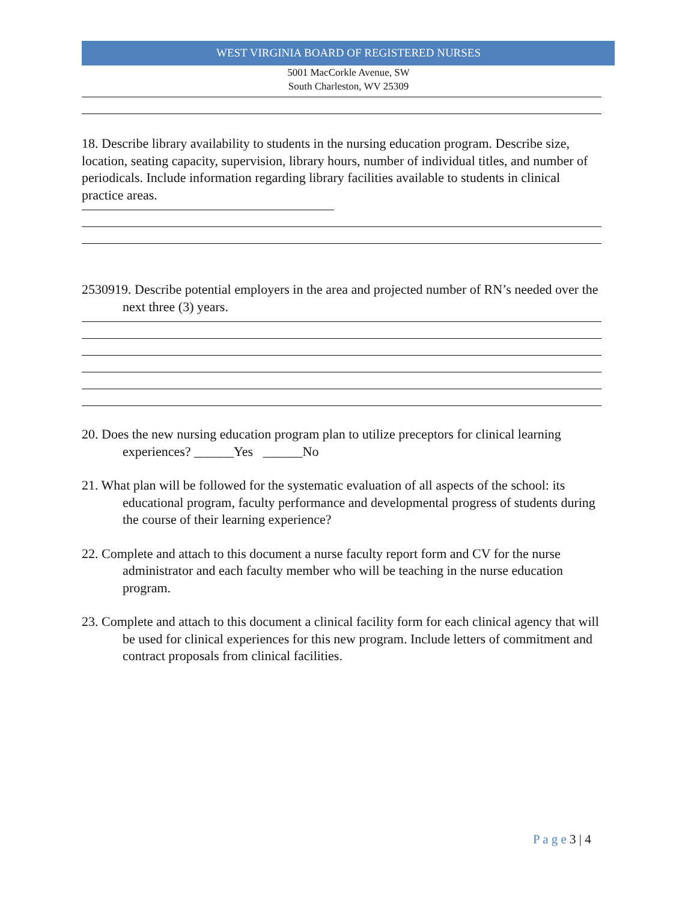WEST VIRGINIA BOARD OF REGISTERED NURSES
5001 MacCorkle Avenue, SW
South Charleston, WV 25309
18. Describe library availability to students in the nursing education program. Describe size, location, seating capacity, supervision, library hours, number of individual titles, and number of periodicals. Include information regarding library facilities available to students in clinical practice areas.
2530919. Describe potential employers in the area and projected number of RN’s needed over the next three (3) years.
20. Does the new nursing education program plan to utilize preceptors for clinical learning experiences? ______Yes ______No
21. What plan will be followed for the systematic evaluation of all aspects of the school: its educational program, faculty performance and developmental progress of students during the course of their learning experience?
22. Complete and attach to this document a nurse faculty report form and CV for the nurse administrator and each faculty member who will be teaching in the nurse education program.
23. Complete and attach to this document a clinical facility form for each clinical agency that will be used for clinical experiences for this new program. Include letters of commitment and contract proposals from clinical facilities.
P a g e 3 | 4